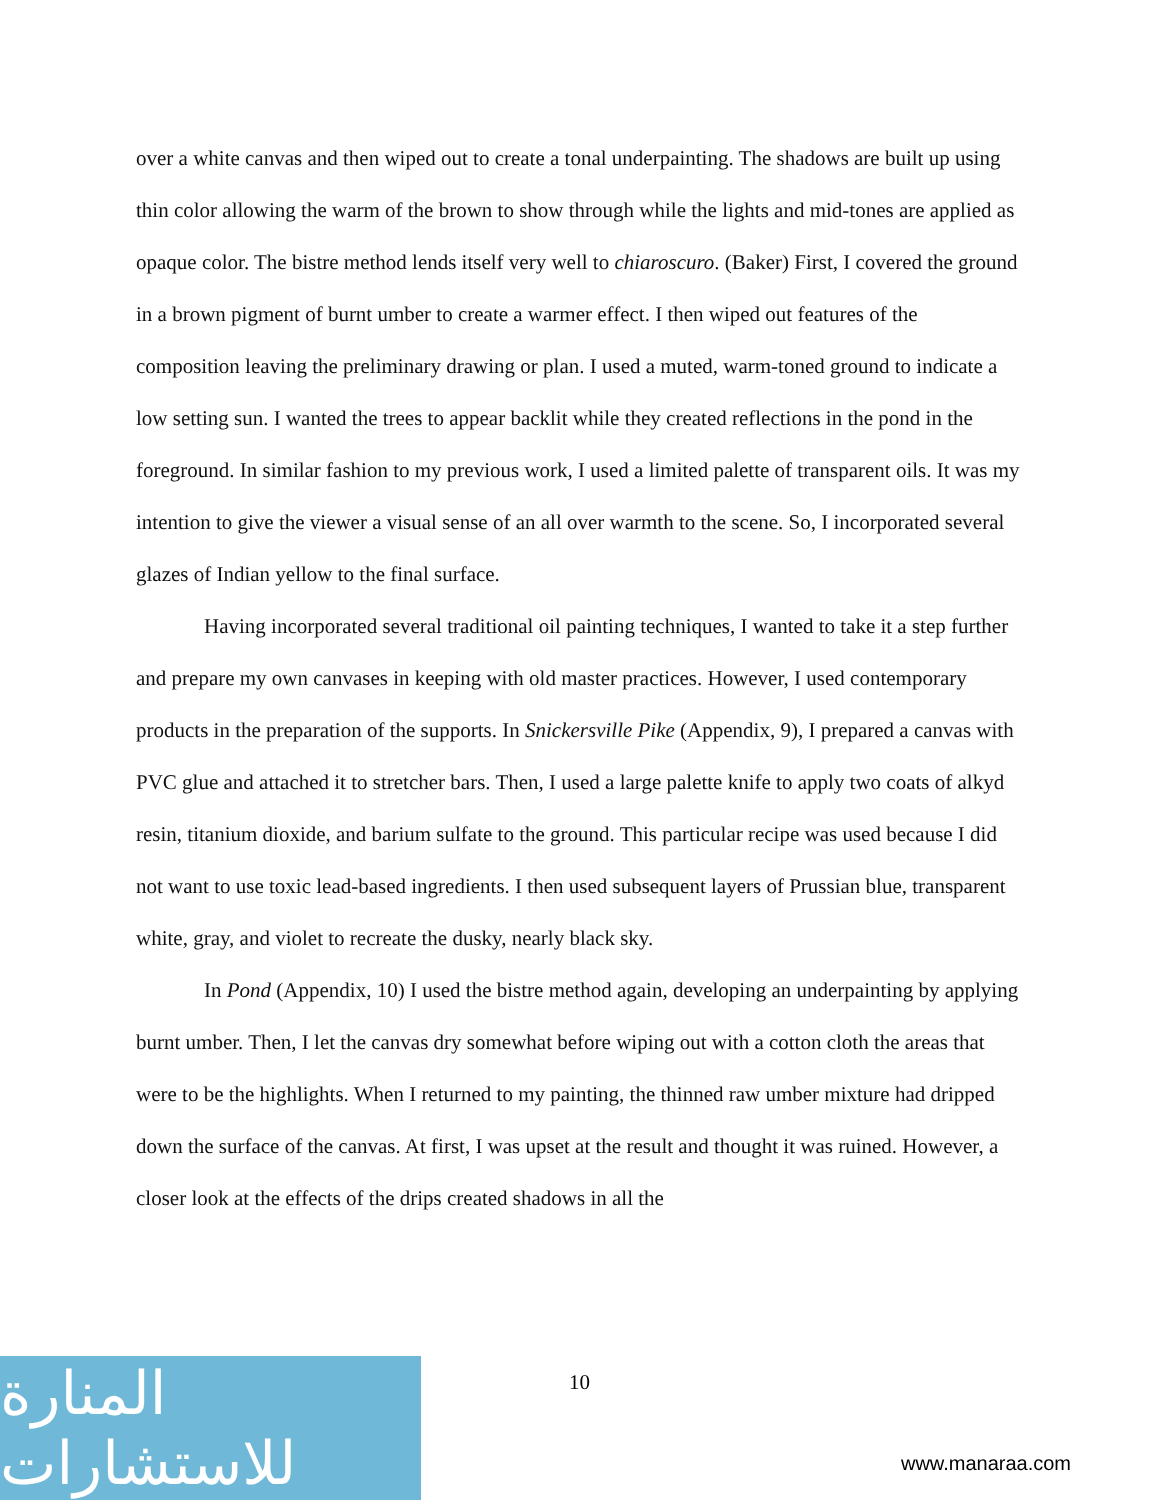over a white canvas and then wiped out to create a tonal underpainting. The shadows are built up using thin color allowing the warm of the brown to show through while the lights and mid-tones are applied as opaque color. The bistre method lends itself very well to chiaroscuro. (Baker) First, I covered the ground in a brown pigment of burnt umber to create a warmer effect. I then wiped out features of the composition leaving the preliminary drawing or plan. I used a muted, warm-toned ground to indicate a low setting sun. I wanted the trees to appear backlit while they created reflections in the pond in the foreground. In similar fashion to my previous work, I used a limited palette of transparent oils. It was my intention to give the viewer a visual sense of an all over warmth to the scene. So, I incorporated several glazes of Indian yellow to the final surface.
Having incorporated several traditional oil painting techniques, I wanted to take it a step further and prepare my own canvases in keeping with old master practices. However, I used contemporary products in the preparation of the supports. In Snickersville Pike (Appendix, 9), I prepared a canvas with PVC glue and attached it to stretcher bars. Then, I used a large palette knife to apply two coats of alkyd resin, titanium dioxide, and barium sulfate to the ground. This particular recipe was used because I did not want to use toxic lead-based ingredients. I then used subsequent layers of Prussian blue, transparent white, gray, and violet to recreate the dusky, nearly black sky.
In Pond (Appendix, 10) I used the bistre method again, developing an underpainting by applying burnt umber. Then, I let the canvas dry somewhat before wiping out with a cotton cloth the areas that were to be the highlights. When I returned to my painting, the thinned raw umber mixture had dripped down the surface of the canvas. At first, I was upset at the result and thought it was ruined. However, a closer look at the effects of the drips created shadows in all the
10
المنارة للاستشارات
www.manaraa.com